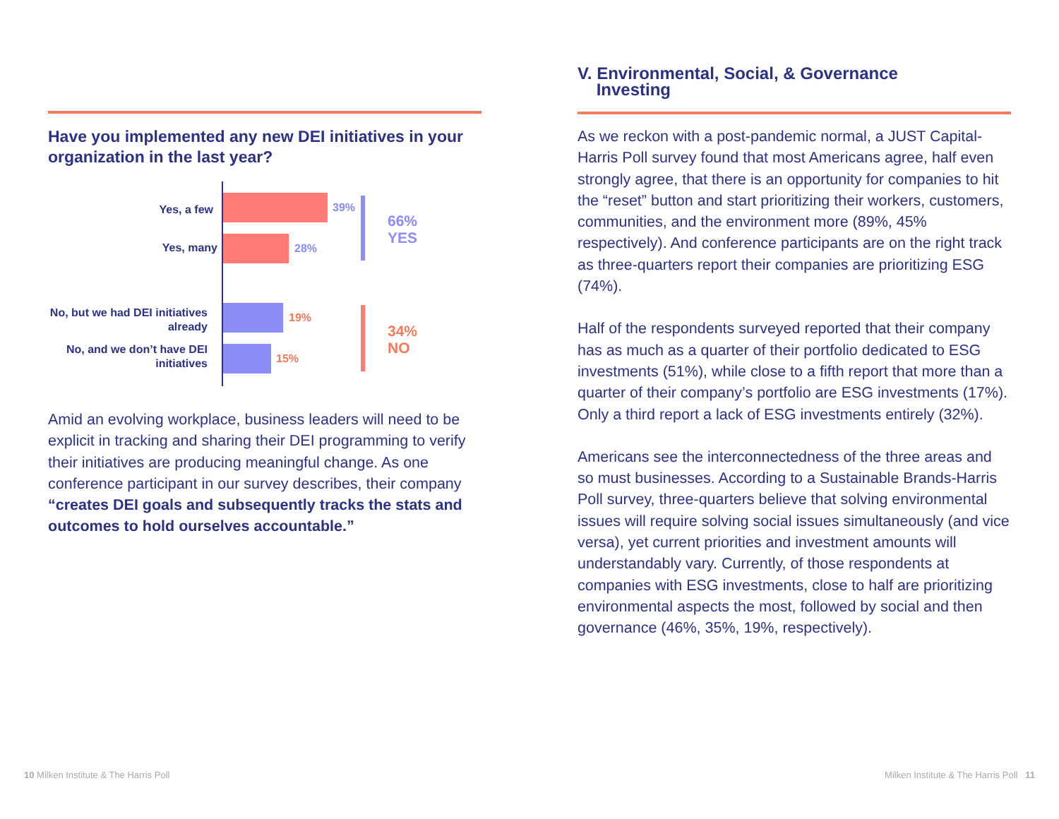Have you implemented any new DEI initiatives in your organization in the last year?
Yes, a few 39%
Yes, many 28%
No, but we had DEI initiatives already
19%
No, and we don’t have DEI initiatives
15%
66%
YES
34%
NO
Amid an evolving workplace, business leaders will need to be explicit in tracking and sharing their DEI programming to verify their initiatives are producing meaningful change. As one conference participant in our survey describes, their company “creates DEI goals and subsequently tracks the stats and outcomes to hold ourselves accountable.”
V. Environmental, Social, & Governance
Investing
As we reckon with a post-pandemic normal, a JUST Capital-Harris Poll survey found that most Americans agree, half even strongly agree, that there is an opportunity for companies to hit the “reset” button and start prioritizing their workers, customers, communities, and the environment more (89%, 45% respectively). And conference participants are on the right track as three-quarters report their companies are prioritizing ESG (74%).
Half of the respondents surveyed reported that their company has as much as a quarter of their portfolio dedicated to ESG investments (51%), while close to a fifth report that more than a quarter of their company’s portfolio are ESG investments (17%). Only a third report a lack of ESG investments entirely (32%).
Americans see the interconnectedness of the three areas and so must businesses. According to a Sustainable Brands-Harris Poll survey, three-quarters believe that solving environmental issues will require solving social issues simultaneously (and vice versa), yet current priorities and investment amounts will understandably vary. Currently, of those respondents at companies with ESG investments, close to half are prioritizing environmental aspects the most, followed by social and then governance (46%, 35%, 19%, respectively).
10 Milken Institute & The Harris Poll
Milken Institute & The Harris Poll 11